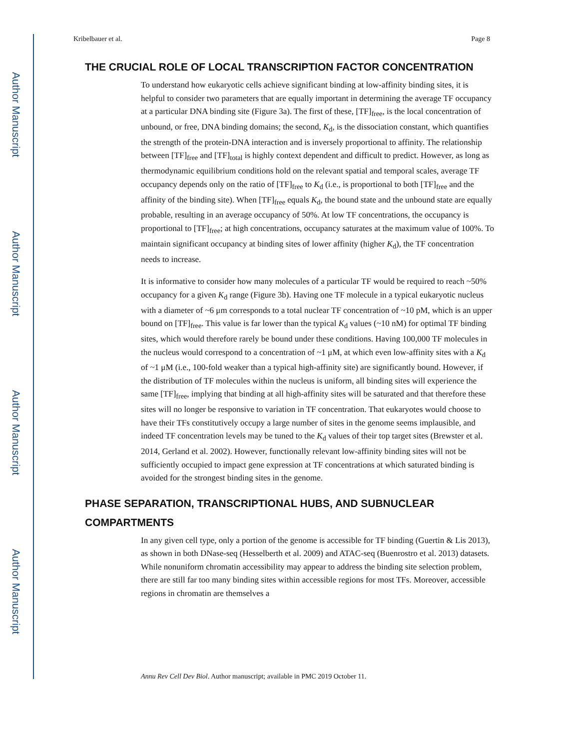Author Manuscript
Author Manuscript
Author Manuscript
Author Manuscript
Kribelbauer et al. Page 8
THE CRUCIAL ROLE OF LOCAL TRANSCRIPTION FACTOR CONCENTRATION
To understand how eukaryotic cells achieve significant binding at low-affinity binding sites, it is helpful to consider two parameters that are equally important in determining the average TF occupancy at a particular DNA binding site (Figure 3a). The first of these, [TF]<sub>free</sub>, is the local concentration of unbound, or free, DNA binding domains; the second, K<sub>d</sub>, is the dissociation constant, which quantifies the strength of the protein-DNA interaction and is inversely proportional to affinity. The relationship between [TF]<sub>free</sub> and [TF]<sub>total</sub> is highly context dependent and difficult to predict. However, as long as thermodynamic equilibrium conditions hold on the relevant spatial and temporal scales, average TF occupancy depends only on the ratio of [TF]<sub>free</sub> to K<sub>d</sub> (i.e., is proportional to both [TF]<sub>free</sub> and the affinity of the binding site). When [TF]<sub>free</sub> equals K<sub>d</sub>, the bound state and the unbound state are equally probable, resulting in an average occupancy of 50%. At low TF concentrations, the occupancy is proportional to [TF]<sub>free</sub>; at high concentrations, occupancy saturates at the maximum value of 100%. To maintain significant occupancy at binding sites of lower affinity (higher K<sub>d</sub>), the TF concentration needs to increase.
It is informative to consider how many molecules of a particular TF would be required to reach ~50% occupancy for a given K<sub>d</sub> range (Figure 3b). Having one TF molecule in a typical eukaryotic nucleus with a diameter of ~6 μm corresponds to a total nuclear TF concentration of ~10 pM, which is an upper bound on [TF]<sub>free</sub>. This value is far lower than the typical K<sub>d</sub> values (~10 nM) for optimal TF binding sites, which would therefore rarely be bound under these conditions. Having 100,000 TF molecules in the nucleus would correspond to a concentration of ~1 μM, at which even low-affinity sites with a K<sub>d</sub> of ~1 μM (i.e., 100-fold weaker than a typical high-affinity site) are significantly bound. However, if the distribution of TF molecules within the nucleus is uniform, all binding sites will experience the same [TF]<sub>free</sub>, implying that binding at all high-affinity sites will be saturated and that therefore these sites will no longer be responsive to variation in TF concentration. That eukaryotes would choose to have their TFs constitutively occupy a large number of sites in the genome seems implausible, and indeed TF concentration levels may be tuned to the K<sub>d</sub> values of their top target sites (Brewster et al. 2014, Gerland et al. 2002). However, functionally relevant low-affinity binding sites will not be sufficiently occupied to impact gene expression at TF concentrations at which saturated binding is avoided for the strongest binding sites in the genome.
PHASE SEPARATION, TRANSCRIPTIONAL HUBS, AND SUBNUCLEAR COMPARTMENTS
In any given cell type, only a portion of the genome is accessible for TF binding (Guertin & Lis 2013), as shown in both DNase-seq (Hesselberth et al. 2009) and ATAC-seq (Buenrostro et al. 2013) datasets. While nonuniform chromatin accessibility may appear to address the binding site selection problem, there are still far too many binding sites within accessible regions for most TFs. Moreover, accessible regions in chromatin are themselves a
Annu Rev Cell Dev Biol. Author manuscript; available in PMC 2019 October 11.